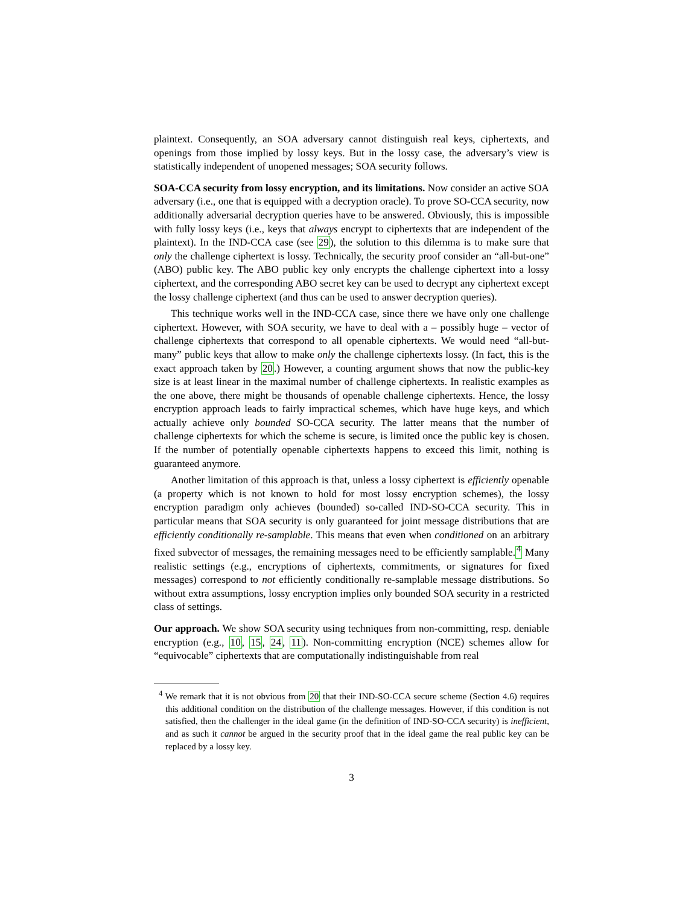plaintext. Consequently, an SOA adversary cannot distinguish real keys, ciphertexts, and openings from those implied by lossy keys. But in the lossy case, the adversary’s view is statistically independent of unopened messages; SOA security follows.
SOA-CCA security from lossy encryption, and its limitations. Now consider an active SOA adversary (i.e., one that is equipped with a decryption oracle). To prove SO-CCA security, now additionally adversarial decryption queries have to be answered. Obviously, this is impossible with fully lossy keys (i.e., keys that always encrypt to ciphertexts that are independent of the plaintext). In the IND-CCA case (see 29), the solution to this dilemma is to make sure that only the challenge ciphertext is lossy. Technically, the security proof consider an “all-but-one” (ABO) public key. The ABO public key only encrypts the challenge ciphertext into a lossy ciphertext, and the corresponding ABO secret key can be used to decrypt any ciphertext except the lossy challenge ciphertext (and thus can be used to answer decryption queries).
This technique works well in the IND-CCA case, since there we have only one challenge ciphertext. However, with SOA security, we have to deal with a – possibly huge – vector of challenge ciphertexts that correspond to all openable ciphertexts. We would need “all-but-many” public keys that allow to make only the challenge ciphertexts lossy. (In fact, this is the exact approach taken by 20.) However, a counting argument shows that now the public-key size is at least linear in the maximal number of challenge ciphertexts. In realistic examples as the one above, there might be thousands of openable challenge ciphertexts. Hence, the lossy encryption approach leads to fairly impractical schemes, which have huge keys, and which actually achieve only bounded SO-CCA security. The latter means that the number of challenge ciphertexts for which the scheme is secure, is limited once the public key is chosen. If the number of potentially openable ciphertexts happens to exceed this limit, nothing is guaranteed anymore.
Another limitation of this approach is that, unless a lossy ciphertext is efficiently openable (a property which is not known to hold for most lossy encryption schemes), the lossy encryption paradigm only achieves (bounded) so-called IND-SO-CCA security. This in particular means that SOA security is only guaranteed for joint message distributions that are efficiently conditionally re-samplable. This means that even when conditioned on an arbitrary fixed subvector of messages, the remaining messages need to be efficiently samplable.<sup>4</sup> Many realistic settings (e.g., encryptions of ciphertexts, commitments, or signatures for fixed messages) correspond to not efficiently conditionally re-samplable message distributions. So without extra assumptions, lossy encryption implies only bounded SOA security in a restricted class of settings.
Our approach. We show SOA security using techniques from non-committing, resp. deniable encryption (e.g., 10, 15, 24, 11). Non-committing encryption (NCE) schemes allow for “equivocable” ciphertexts that are computationally indistinguishable from real
<sup>4</sup> We remark that it is not obvious from 20 that their IND-SO-CCA secure scheme (Section 4.6) requires this additional condition on the distribution of the challenge messages. However, if this condition is not satisfied, then the challenger in the ideal game (in the definition of IND-SO-CCA security) is inefficient, and as such it cannot be argued in the security proof that in the ideal game the real public key can be replaced by a lossy key.
3